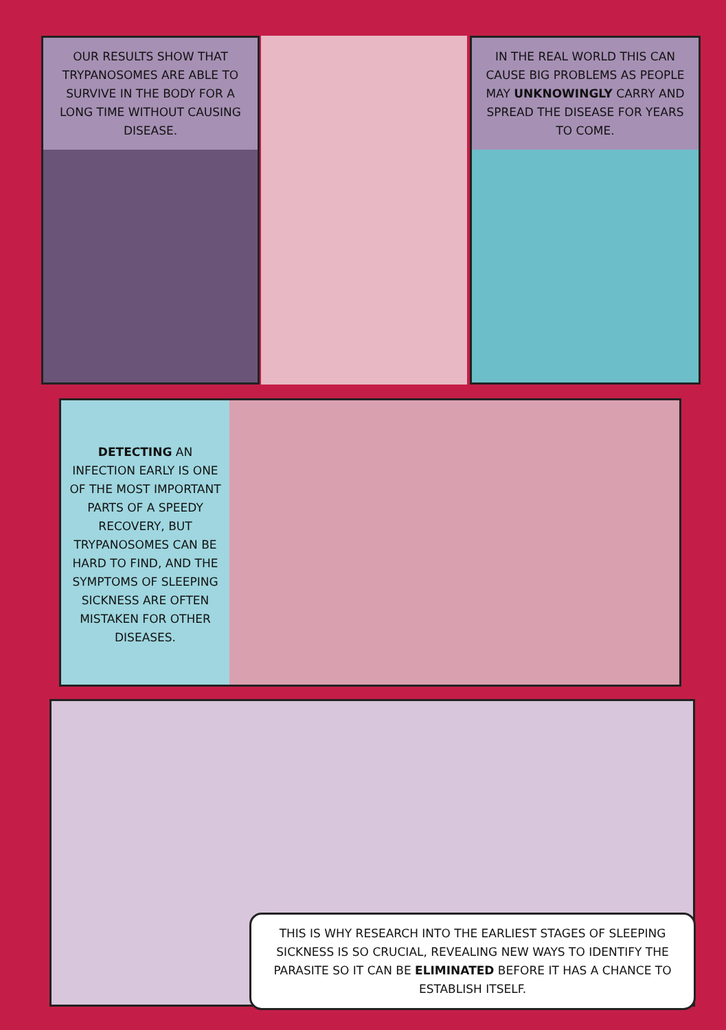OUR RESULTS SHOW THAT TRYPANOSOMES ARE ABLE TO SURVIVE IN THE BODY FOR A LONG TIME WITHOUT CAUSING DISEASE.
IN THE REAL WORLD THIS CAN CAUSE BIG PROBLEMS AS PEOPLE MAY UNKNOWINGLY CARRY AND SPREAD THE DISEASE FOR YEARS TO COME.
DETECTING AN INFECTION EARLY IS ONE OF THE MOST IMPORTANT PARTS OF A SPEEDY RECOVERY, BUT TRYPANOSOMES CAN BE HARD TO FIND, AND THE SYMPTOMS OF SLEEPING SICKNESS ARE OFTEN MISTAKEN FOR OTHER DISEASES.
THIS IS WHY RESEARCH INTO THE EARLIEST STAGES OF SLEEPING SICKNESS IS SO CRUCIAL, REVEALING NEW WAYS TO IDENTIFY THE PARASITE SO IT CAN BE ELIMINATED BEFORE IT HAS A CHANCE TO ESTABLISH ITSELF.